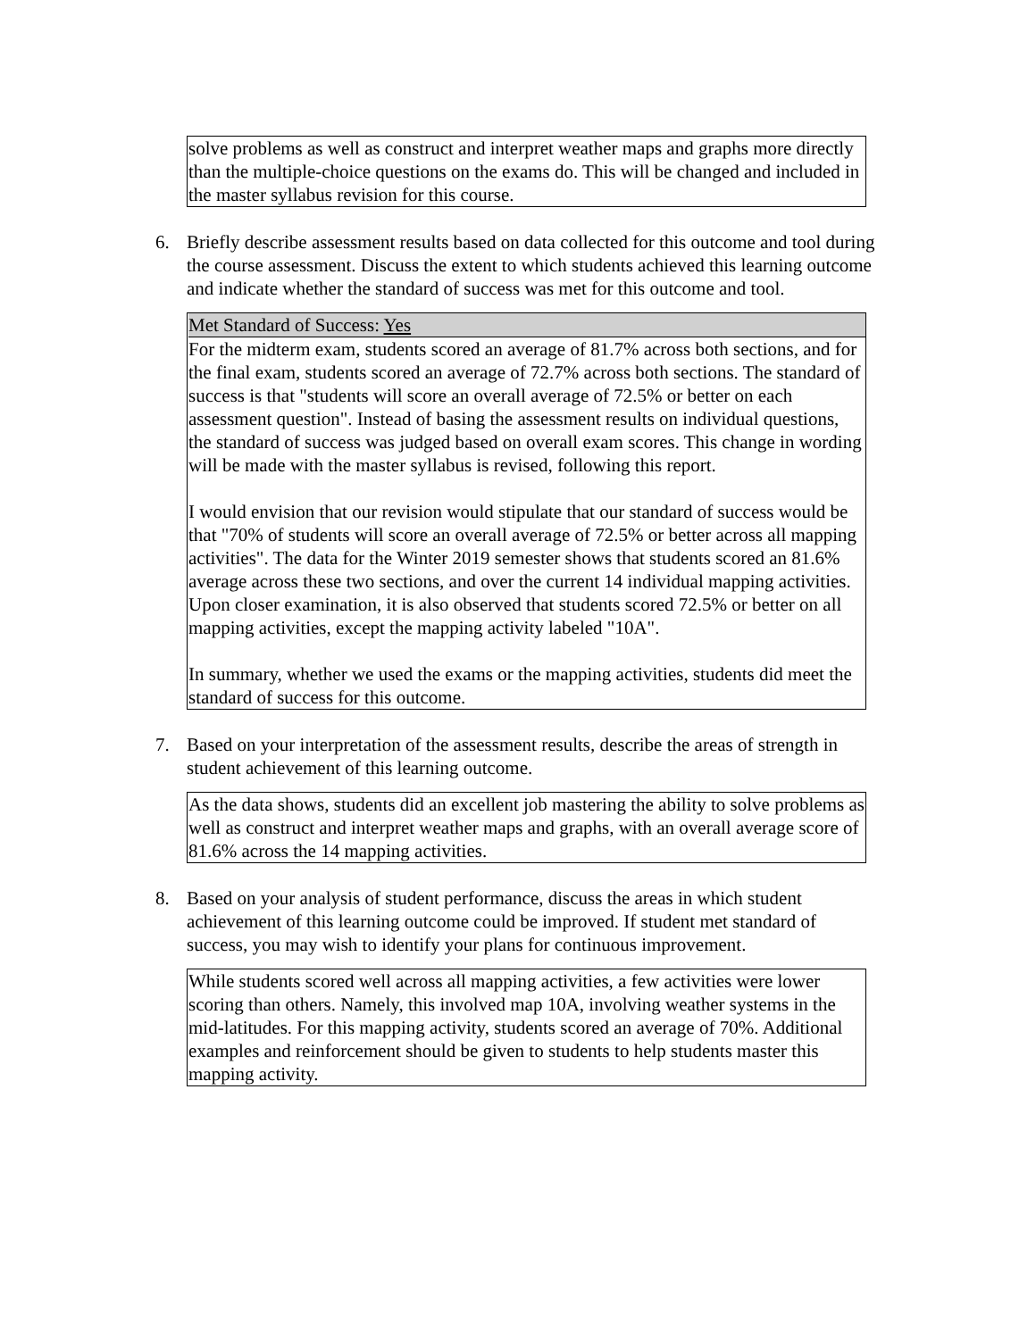solve problems as well as construct and interpret weather maps and graphs more directly than the multiple-choice questions on the exams do. This will be changed and included in the master syllabus revision for this course.
6. Briefly describe assessment results based on data collected for this outcome and tool during the course assessment. Discuss the extent to which students achieved this learning outcome and indicate whether the standard of success was met for this outcome and tool.
Met Standard of Success: Yes
For the midterm exam, students scored an average of 81.7% across both sections, and for the final exam, students scored an average of 72.7% across both sections. The standard of success is that "students will score an overall average of 72.5% or better on each assessment question". Instead of basing the assessment results on individual questions, the standard of success was judged based on overall exam scores. This change in wording will be made with the master syllabus is revised, following this report.
I would envision that our revision would stipulate that our standard of success would be that "70% of students will score an overall average of 72.5% or better across all mapping activities". The data for the Winter 2019 semester shows that students scored an 81.6% average across these two sections, and over the current 14 individual mapping activities. Upon closer examination, it is also observed that students scored 72.5% or better on all mapping activities, except the mapping activity labeled "10A".
In summary, whether we used the exams or the mapping activities, students did meet the standard of success for this outcome.
7. Based on your interpretation of the assessment results, describe the areas of strength in student achievement of this learning outcome.
As the data shows, students did an excellent job mastering the ability to solve problems as well as construct and interpret weather maps and graphs, with an overall average score of 81.6% across the 14 mapping activities.
8. Based on your analysis of student performance, discuss the areas in which student achievement of this learning outcome could be improved. If student met standard of success, you may wish to identify your plans for continuous improvement.
While students scored well across all mapping activities, a few activities were lower scoring than others. Namely, this involved map 10A, involving weather systems in the mid-latitudes. For this mapping activity, students scored an average of 70%. Additional examples and reinforcement should be given to students to help students master this mapping activity.